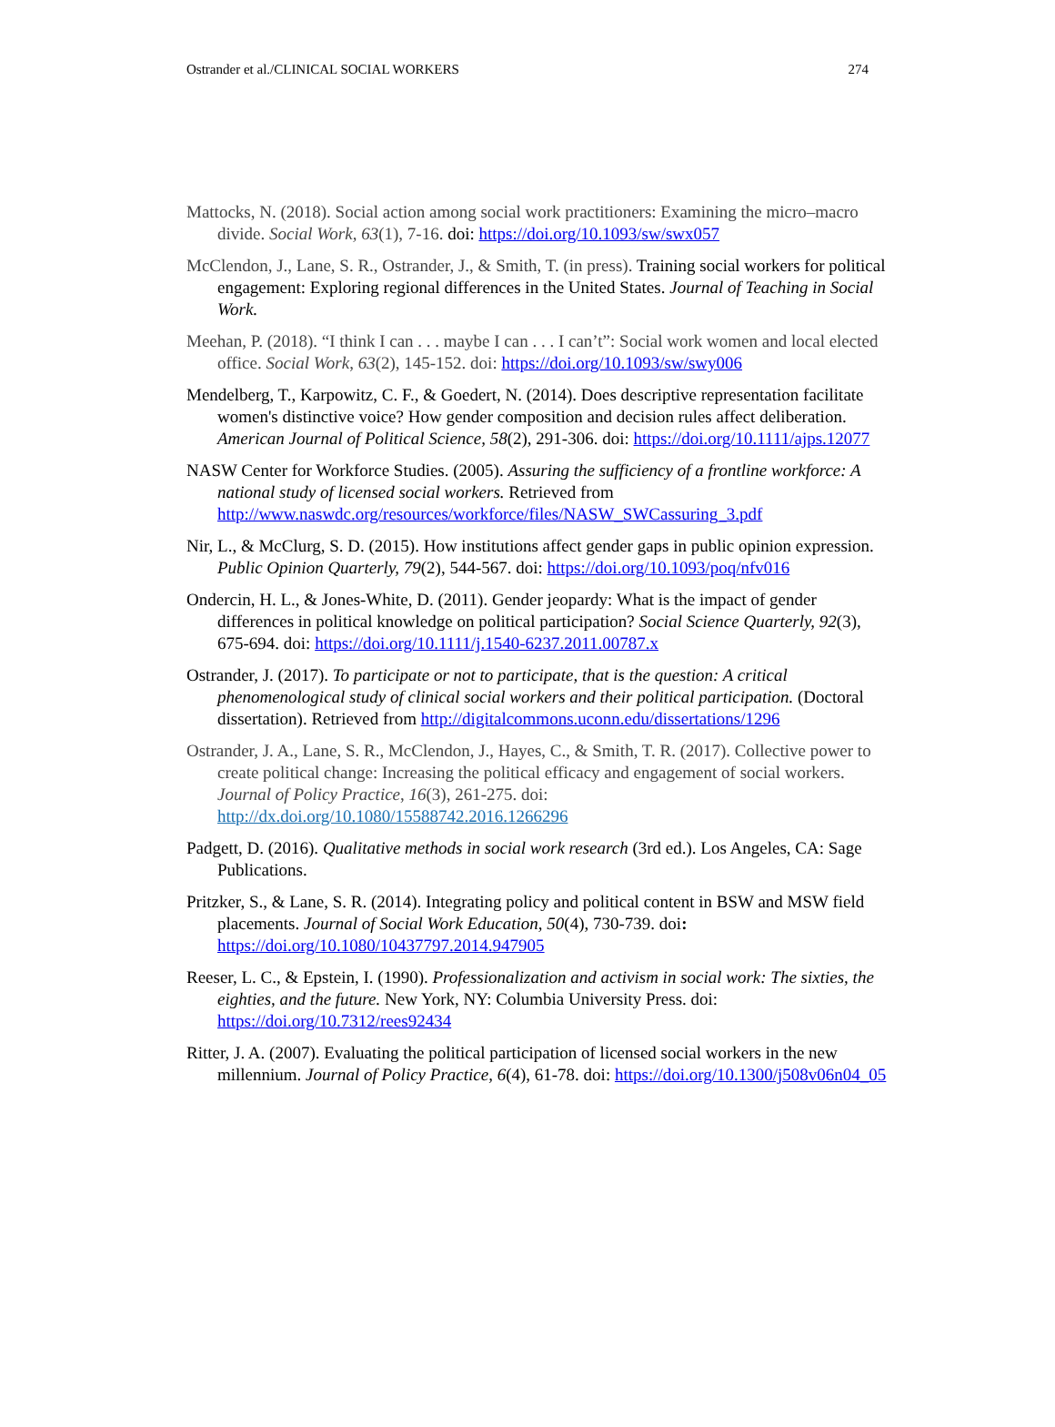Ostrander et al./CLINICAL SOCIAL WORKERS 274
Mattocks, N. (2018). Social action among social work practitioners: Examining the micro–macro divide. Social Work, 63(1), 7-16. doi: https://doi.org/10.1093/sw/swx057
McClendon, J., Lane, S. R., Ostrander, J., & Smith, T. (in press). Training social workers for political engagement: Exploring regional differences in the United States. Journal of Teaching in Social Work.
Meehan, P. (2018). “I think I can . . . maybe I can . . . I can’t”: Social work women and local elected office. Social Work, 63(2), 145-152. doi: https://doi.org/10.1093/sw/swy006
Mendelberg, T., Karpowitz, C. F., & Goedert, N. (2014). Does descriptive representation facilitate women's distinctive voice? How gender composition and decision rules affect deliberation. American Journal of Political Science, 58(2), 291-306. doi: https://doi.org/10.1111/ajps.12077
NASW Center for Workforce Studies. (2005). Assuring the sufficiency of a frontline workforce: A national study of licensed social workers. Retrieved from http://www.naswdc.org/resources/workforce/files/NASW_SWCassuring_3.pdf
Nir, L., & McClurg, S. D. (2015). How institutions affect gender gaps in public opinion expression. Public Opinion Quarterly, 79(2), 544-567. doi: https://doi.org/10.1093/poq/nfv016
Ondercin, H. L., & Jones-White, D. (2011). Gender jeopardy: What is the impact of gender differences in political knowledge on political participation? Social Science Quarterly, 92(3), 675-694. doi: https://doi.org/10.1111/j.1540-6237.2011.00787.x
Ostrander, J. (2017). To participate or not to participate, that is the question: A critical phenomenological study of clinical social workers and their political participation. (Doctoral dissertation). Retrieved from http://digitalcommons.uconn.edu/dissertations/1296
Ostrander, J. A., Lane, S. R., McClendon, J., Hayes, C., & Smith, T. R. (2017). Collective power to create political change: Increasing the political efficacy and engagement of social workers. Journal of Policy Practice, 16(3), 261-275. doi: http://dx.doi.org/10.1080/15588742.2016.1266296
Padgett, D. (2016). Qualitative methods in social work research (3rd ed.). Los Angeles, CA: Sage Publications.
Pritzker, S., & Lane, S. R. (2014). Integrating policy and political content in BSW and MSW field placements. Journal of Social Work Education, 50(4), 730-739. doi: https://doi.org/10.1080/10437797.2014.947905
Reeser, L. C., & Epstein, I. (1990). Professionalization and activism in social work: The sixties, the eighties, and the future. New York, NY: Columbia University Press. doi: https://doi.org/10.7312/rees92434
Ritter, J. A. (2007). Evaluating the political participation of licensed social workers in the new millennium. Journal of Policy Practice, 6(4), 61-78. doi: https://doi.org/10.1300/j508v06n04_05